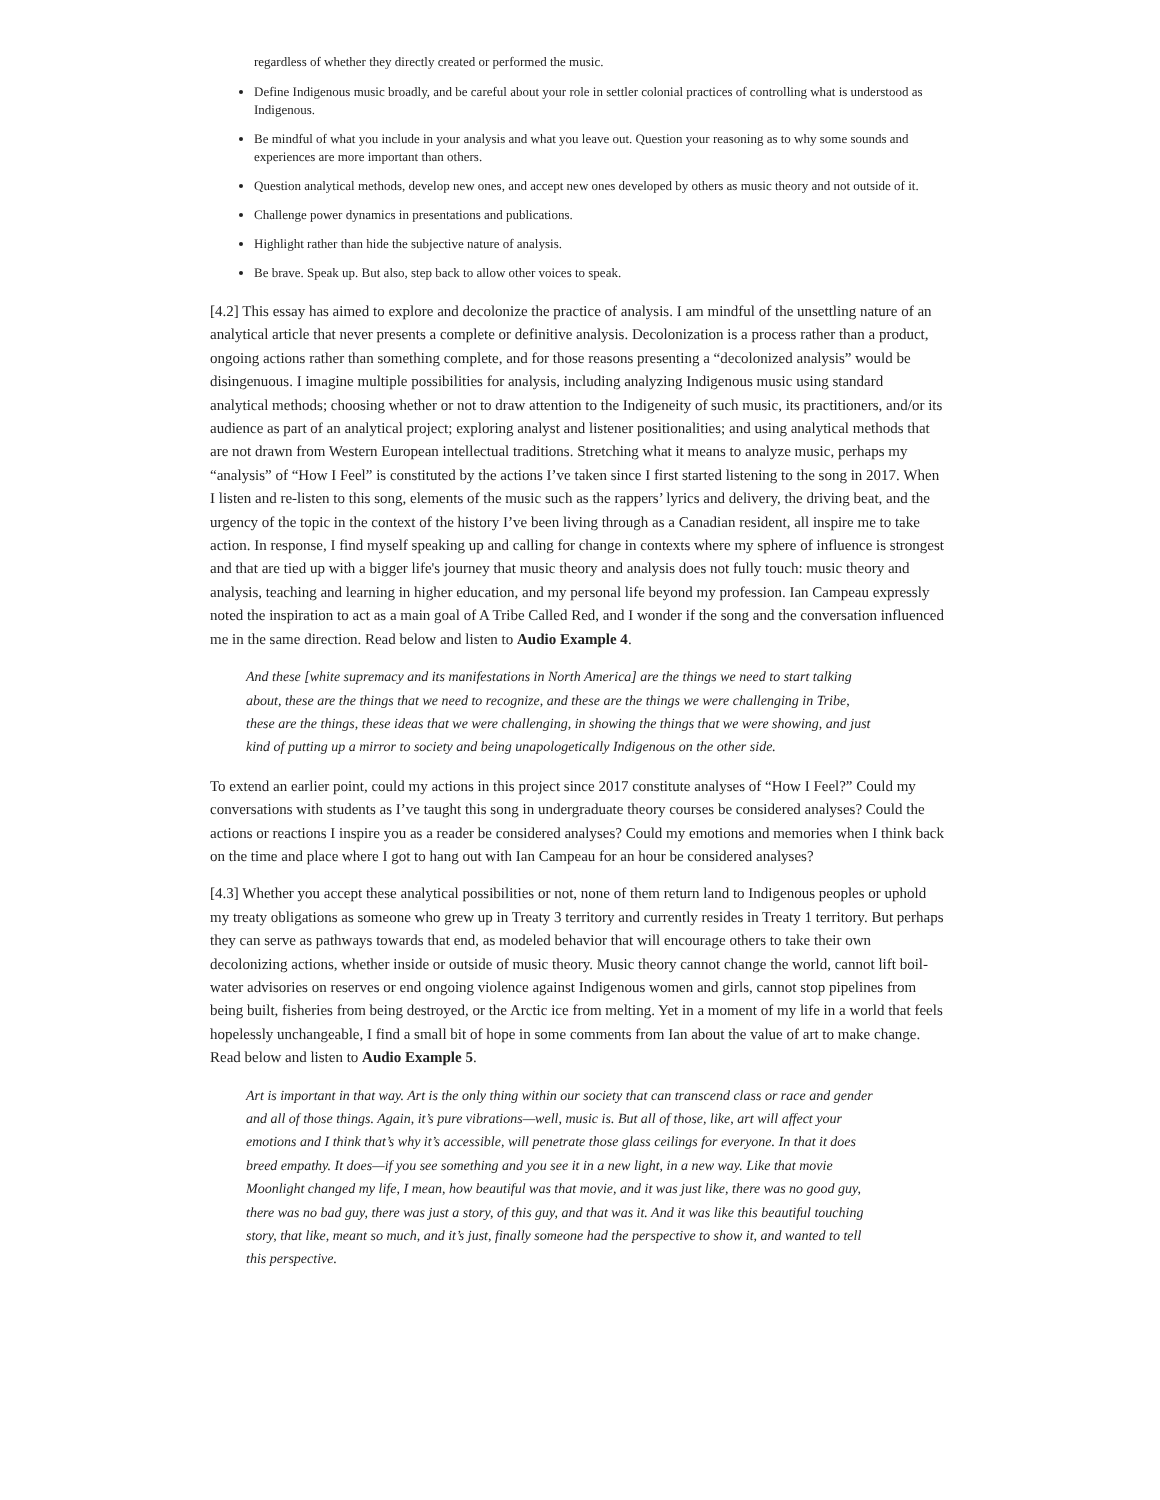regardless of whether they directly created or performed the music.
Define Indigenous music broadly, and be careful about your role in settler colonial practices of controlling what is understood as Indigenous.
Be mindful of what you include in your analysis and what you leave out. Question your reasoning as to why some sounds and experiences are more important than others.
Question analytical methods, develop new ones, and accept new ones developed by others as music theory and not outside of it.
Challenge power dynamics in presentations and publications.
Highlight rather than hide the subjective nature of analysis.
Be brave. Speak up. But also, step back to allow other voices to speak.
[4.2] This essay has aimed to explore and decolonize the practice of analysis. I am mindful of the unsettling nature of an analytical article that never presents a complete or definitive analysis. Decolonization is a process rather than a product, ongoing actions rather than something complete, and for those reasons presenting a “decolonized analysis” would be disingenuous. I imagine multiple possibilities for analysis, including analyzing Indigenous music using standard analytical methods; choosing whether or not to draw attention to the Indigeneity of such music, its practitioners, and/or its audience as part of an analytical project; exploring analyst and listener positionalities; and using analytical methods that are not drawn from Western European intellectual traditions. Stretching what it means to analyze music, perhaps my “analysis” of “How I Feel” is constituted by the actions I’ve taken since I first started listening to the song in 2017. When I listen and re-listen to this song, elements of the music such as the rappers’ lyrics and delivery, the driving beat, and the urgency of the topic in the context of the history I’ve been living through as a Canadian resident, all inspire me to take action. In response, I find myself speaking up and calling for change in contexts where my sphere of influence is strongest and that are tied up with a bigger life's journey that music theory and analysis does not fully touch: music theory and analysis, teaching and learning in higher education, and my personal life beyond my profession. Ian Campeau expressly noted the inspiration to act as a main goal of A Tribe Called Red, and I wonder if the song and the conversation influenced me in the same direction. Read below and listen to Audio Example 4.
And these [white supremacy and its manifestations in North America] are the things we need to start talking about, these are the things that we need to recognize, and these are the things we were challenging in Tribe, these are the things, these ideas that we were challenging, in showing the things that we were showing, and just kind of putting up a mirror to society and being unapologetically Indigenous on the other side.
To extend an earlier point, could my actions in this project since 2017 constitute analyses of “How I Feel?” Could my conversations with students as I’ve taught this song in undergraduate theory courses be considered analyses? Could the actions or reactions I inspire you as a reader be considered analyses? Could my emotions and memories when I think back on the time and place where I got to hang out with Ian Campeau for an hour be considered analyses?
[4.3] Whether you accept these analytical possibilities or not, none of them return land to Indigenous peoples or uphold my treaty obligations as someone who grew up in Treaty 3 territory and currently resides in Treaty 1 territory. But perhaps they can serve as pathways towards that end, as modeled behavior that will encourage others to take their own decolonizing actions, whether inside or outside of music theory. Music theory cannot change the world, cannot lift boil-water advisories on reserves or end ongoing violence against Indigenous women and girls, cannot stop pipelines from being built, fisheries from being destroyed, or the Arctic ice from melting. Yet in a moment of my life in a world that feels hopelessly unchangeable, I find a small bit of hope in some comments from Ian about the value of art to make change. Read below and listen to Audio Example 5.
Art is important in that way. Art is the only thing within our society that can transcend class or race and gender and all of those things. Again, it’s pure vibrations—well, music is. But all of those, like, art will affect your emotions and I think that’s why it’s accessible, will penetrate those glass ceilings for everyone. In that it does breed empathy. It does—if you see something and you see it in a new light, in a new way. Like that movie Moonlight changed my life, I mean, how beautiful was that movie, and it was just like, there was no good guy, there was no bad guy, there was just a story, of this guy, and that was it. And it was like this beautiful touching story, that like, meant so much, and it’s just, finally someone had the perspective to show it, and wanted to tell this perspective.